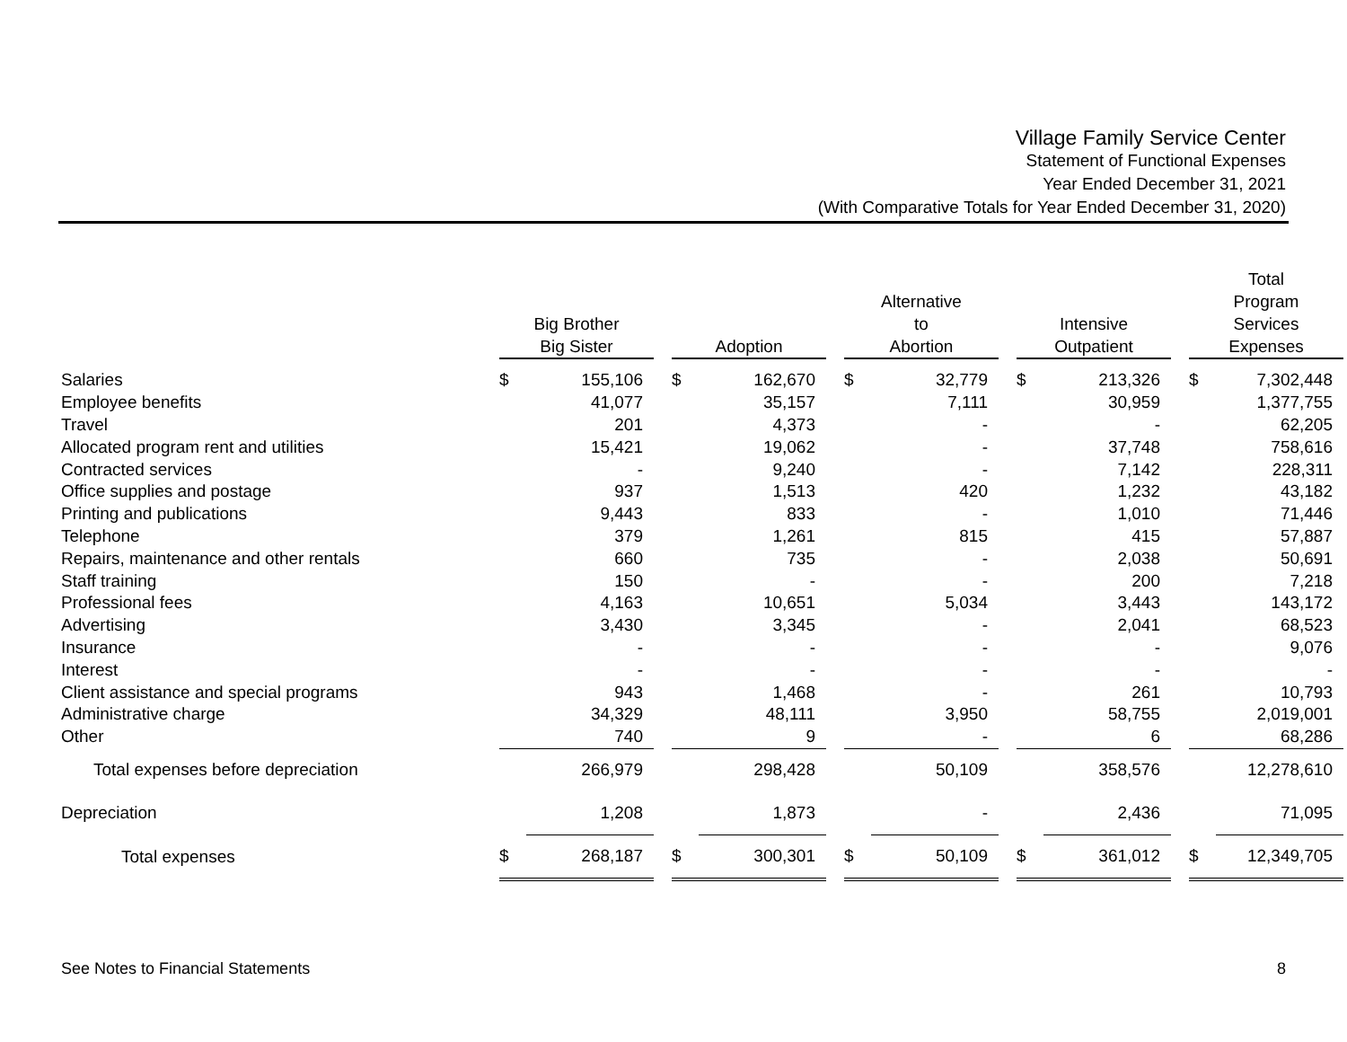Village Family Service Center
Statement of Functional Expenses
Year Ended December 31, 2021
(With Comparative Totals for Year Ended December 31, 2020)
| | Big Brother Big Sister | | | Adoption | | | Alternative to Abortion | | | Intensive Outpatient | | | Total Program Services Expenses | |
| Salaries | $ | 155,106 | | $ | 162,670 | | $ | 32,779 | | $ | 213,326 | | $ | 7,302,448 |
| Employee benefits | | 41,077 | | | 35,157 | | | 7,111 | | | 30,959 | | | 1,377,755 |
| Travel | | 201 | | | 4,373 | | | - | | | - | | | 62,205 |
| Allocated program rent and utilities | | 15,421 | | | 19,062 | | | - | | | 37,748 | | | 758,616 |
| Contracted services | | - | | | 9,240 | | | - | | | 7,142 | | | 228,311 |
| Office supplies and postage | | 937 | | | 1,513 | | | 420 | | | 1,232 | | | 43,182 |
| Printing and publications | | 9,443 | | | 833 | | | - | | | 1,010 | | | 71,446 |
| Telephone | | 379 | | | 1,261 | | | 815 | | | 415 | | | 57,887 |
| Repairs, maintenance and other rentals | | 660 | | | 735 | | | - | | | 2,038 | | | 50,691 |
| Staff training | | 150 | | | - | | | - | | | 200 | | | 7,218 |
| Professional fees | | 4,163 | | | 10,651 | | | 5,034 | | | 3,443 | | | 143,172 |
| Advertising | | 3,430 | | | 3,345 | | | - | | | 2,041 | | | 68,523 |
| Insurance | | - | | | - | | | - | | | - | | | 9,076 |
| Interest | | - | | | - | | | - | | | - | | | - |
| Client assistance and special programs | | 943 | | | 1,468 | | | - | | | 261 | | | 10,793 |
| Administrative charge | | 34,329 | | | 48,111 | | | 3,950 | | | 58,755 | | | 2,019,001 |
| Other | | 740 | | | 9 | | | - | | | 6 | | | 68,286 |
| Total expenses before depreciation | | 266,979 | | | 298,428 | | | 50,109 | | | 358,576 | | | 12,278,610 |
| Depreciation | | 1,208 | | | 1,873 | | | - | | | 2,436 | | | 71,095 |
| Total expenses | $ | 268,187 | | $ | 300,301 | | $ | 50,109 | | $ | 361,012 | | $ | 12,349,705 |
See Notes to Financial Statements 8